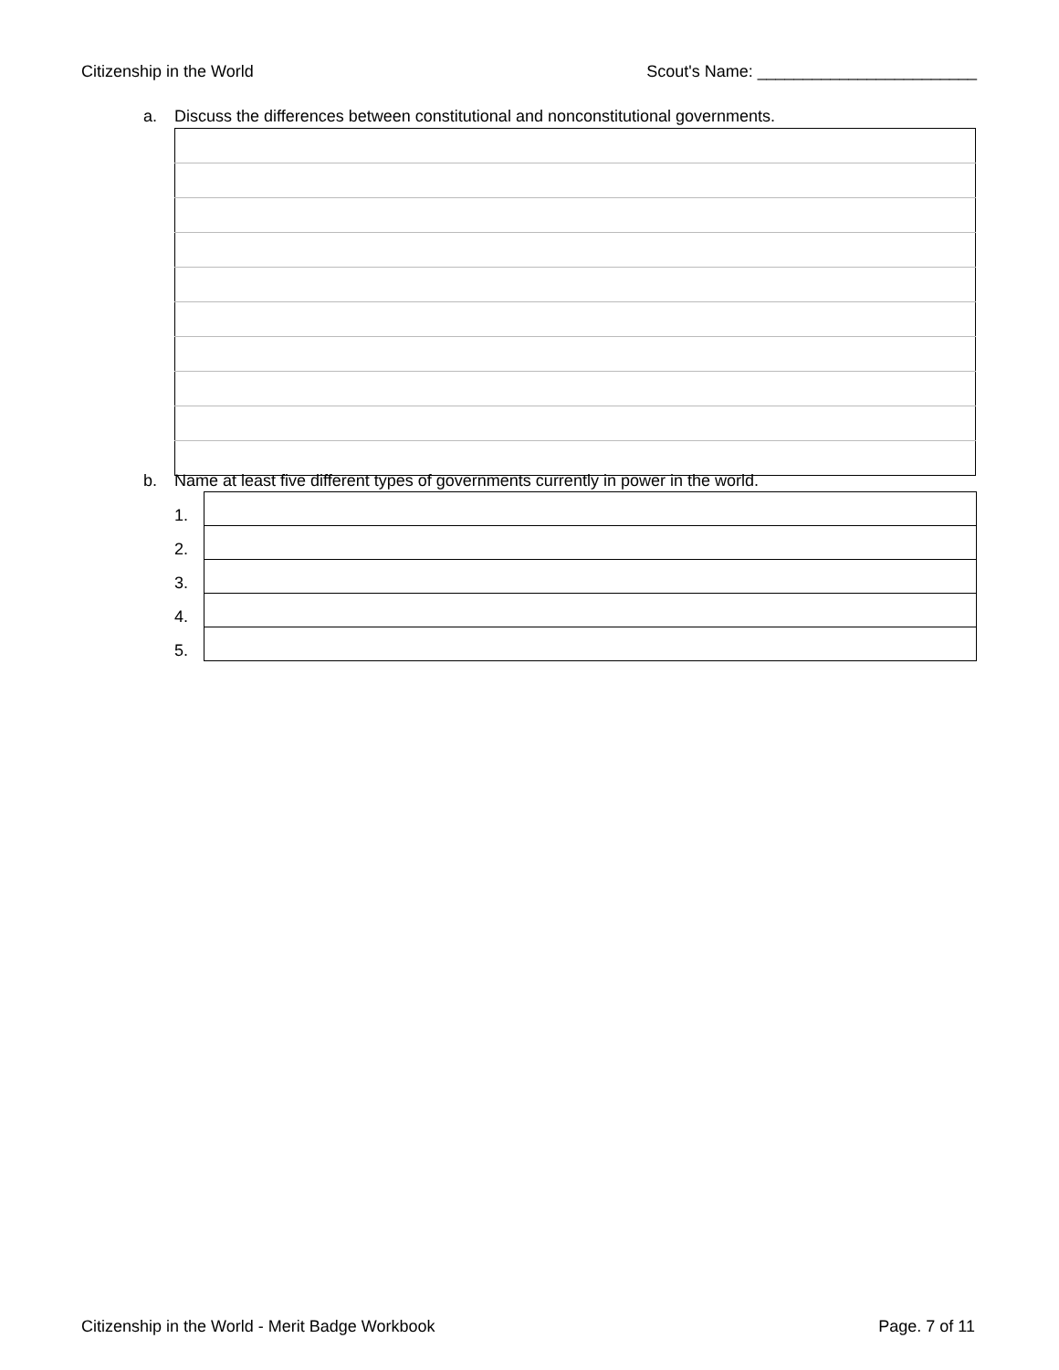Citizenship in the World Scout's Name: ________________________
a. Discuss the differences between constitutional and nonconstitutional governments.
b. Name at least five different types of governments currently in power in the world.
| 1. | |
| 2. | |
| 3. | |
| 4. | |
| 5. | |
Citizenship in the World - Merit Badge Workbook Page. 7 of 11